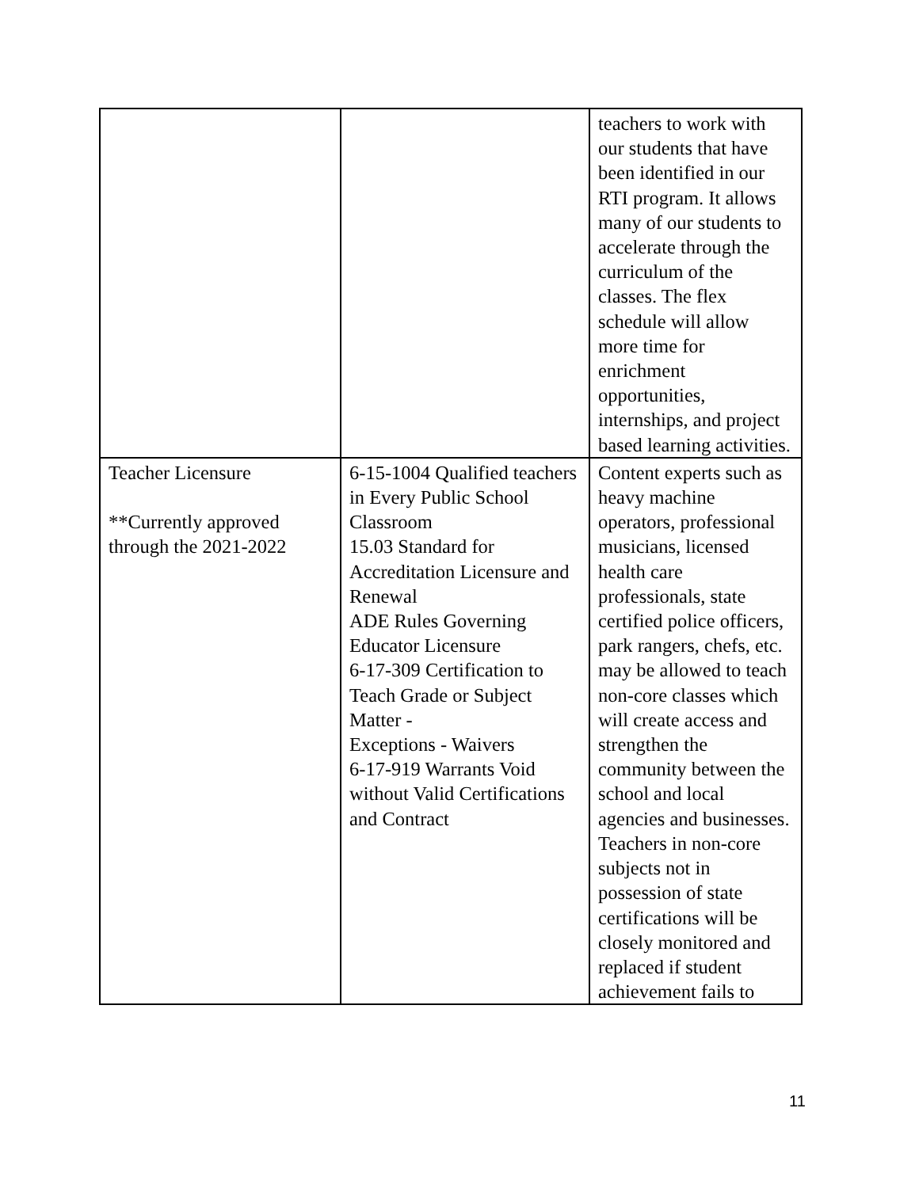| | | teachers to work with our students that have been identified in our RTI program. It allows many of our students to accelerate through the curriculum of the classes. The flex schedule will allow more time for enrichment opportunities, internships, and project based learning activities. |
| Teacher Licensure **Currently approved through the 2021-2022 | 6-15-1004 Qualified teachers in Every Public School Classroom 15.03 Standard for Accreditation Licensure and Renewal ADE Rules Governing Educator Licensure 6-17-309 Certification to Teach Grade or Subject Matter - Exceptions - Waivers 6-17-919 Warrants Void without Valid Certifications and Contract | Content experts such as heavy machine operators, professional musicians, licensed health care professionals, state certified police officers, park rangers, chefs, etc. may be allowed to teach non-core classes which will create access and strengthen the community between the school and local agencies and businesses. Teachers in non-core subjects not in possession of state certifications will be closely monitored and replaced if student achievement fails to |
11